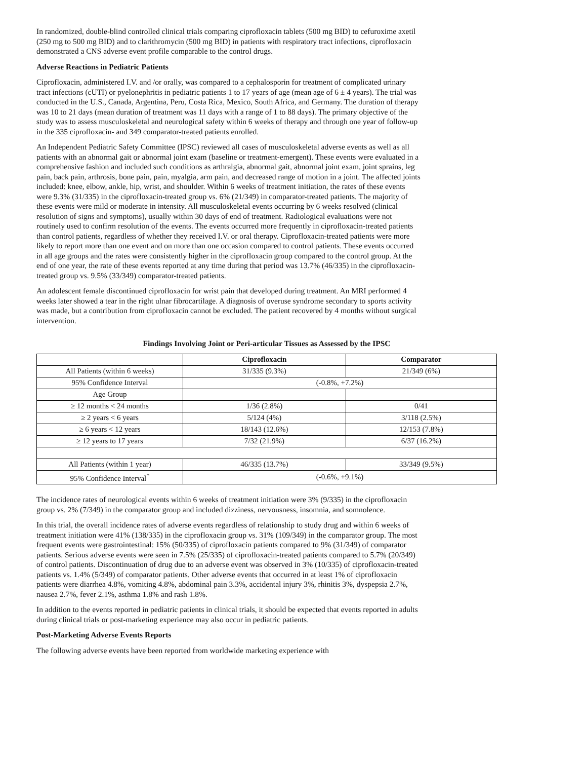In randomized, double-blind controlled clinical trials comparing ciprofloxacin tablets (500 mg BID) to cefuroxime axetil (250 mg to 500 mg BID) and to clarithromycin (500 mg BID) in patients with respiratory tract infections, ciprofloxacin demonstrated a CNS adverse event profile comparable to the control drugs.
Adverse Reactions in Pediatric Patients
Ciprofloxacin, administered I.V. and /or orally, was compared to a cephalosporin for treatment of complicated urinary tract infections (cUTI) or pyelonephritis in pediatric patients 1 to 17 years of age (mean age of 6 ± 4 years). The trial was conducted in the U.S., Canada, Argentina, Peru, Costa Rica, Mexico, South Africa, and Germany. The duration of therapy was 10 to 21 days (mean duration of treatment was 11 days with a range of 1 to 88 days). The primary objective of the study was to assess musculoskeletal and neurological safety within 6 weeks of therapy and through one year of follow-up in the 335 ciprofloxacin- and 349 comparator-treated patients enrolled.
An Independent Pediatric Safety Committee (IPSC) reviewed all cases of musculoskeletal adverse events as well as all patients with an abnormal gait or abnormal joint exam (baseline or treatment-emergent). These events were evaluated in a comprehensive fashion and included such conditions as arthralgia, abnormal gait, abnormal joint exam, joint sprains, leg pain, back pain, arthrosis, bone pain, pain, myalgia, arm pain, and decreased range of motion in a joint. The affected joints included: knee, elbow, ankle, hip, wrist, and shoulder. Within 6 weeks of treatment initiation, the rates of these events were 9.3% (31/335) in the ciprofloxacin-treated group vs. 6% (21/349) in comparator-treated patients. The majority of these events were mild or moderate in intensity. All musculoskeletal events occurring by 6 weeks resolved (clinical resolution of signs and symptoms), usually within 30 days of end of treatment. Radiological evaluations were not routinely used to confirm resolution of the events. The events occurred more frequently in ciprofloxacin-treated patients than control patients, regardless of whether they received I.V. or oral therapy. Ciprofloxacin-treated patients were more likely to report more than one event and on more than one occasion compared to control patients. These events occurred in all age groups and the rates were consistently higher in the ciprofloxacin group compared to the control group. At the end of one year, the rate of these events reported at any time during that period was 13.7% (46/335) in the ciprofloxacin-treated group vs. 9.5% (33/349) comparator-treated patients.
An adolescent female discontinued ciprofloxacin for wrist pain that developed during treatment. An MRI performed 4 weeks later showed a tear in the right ulnar fibrocartilage. A diagnosis of overuse syndrome secondary to sports activity was made, but a contribution from ciprofloxacin cannot be excluded. The patient recovered by 4 months without surgical intervention.
Findings Involving Joint or Peri-articular Tissues as Assessed by the IPSC
| | Ciprofloxacin | Comparator |
| --- | --- | --- |
| All Patients (within 6 weeks) | 31/335 (9.3%) | 21/349 (6%) |
| 95% Confidence Interval | (-0.8%, +7.2%) | |
| Age Group | | |
| ≥ 12 months < 24 months | 1/36 (2.8%) | 0/41 |
| ≥ 2 years < 6 years | 5/124 (4%) | 3/118 (2.5%) |
| ≥ 6 years < 12 years | 18/143 (12.6%) | 12/153 (7.8%) |
| ≥ 12 years to 17 years | 7/32 (21.9%) | 6/37 (16.2%) |
| All Patients (within 1 year) | 46/335 (13.7%) | 33/349 (9.5%) |
| 95% Confidence Interval<sup>*</sup> | (-0.6%, +9.1%) | |
The incidence rates of neurological events within 6 weeks of treatment initiation were 3% (9/335) in the ciprofloxacin group vs. 2% (7/349) in the comparator group and included dizziness, nervousness, insomnia, and somnolence.
In this trial, the overall incidence rates of adverse events regardless of relationship to study drug and within 6 weeks of treatment initiation were 41% (138/335) in the ciprofloxacin group vs. 31% (109/349) in the comparator group. The most frequent events were gastrointestinal: 15% (50/335) of ciprofloxacin patients compared to 9% (31/349) of comparator patients. Serious adverse events were seen in 7.5% (25/335) of ciprofloxacin-treated patients compared to 5.7% (20/349) of control patients. Discontinuation of drug due to an adverse event was observed in 3% (10/335) of ciprofloxacin-treated patients vs. 1.4% (5/349) of comparator patients. Other adverse events that occurred in at least 1% of ciprofloxacin patients were diarrhea 4.8%, vomiting 4.8%, abdominal pain 3.3%, accidental injury 3%, rhinitis 3%, dyspepsia 2.7%, nausea 2.7%, fever 2.1%, asthma 1.8% and rash 1.8%.
In addition to the events reported in pediatric patients in clinical trials, it should be expected that events reported in adults during clinical trials or post-marketing experience may also occur in pediatric patients.
Post-Marketing Adverse Events Reports
The following adverse events have been reported from worldwide marketing experience with